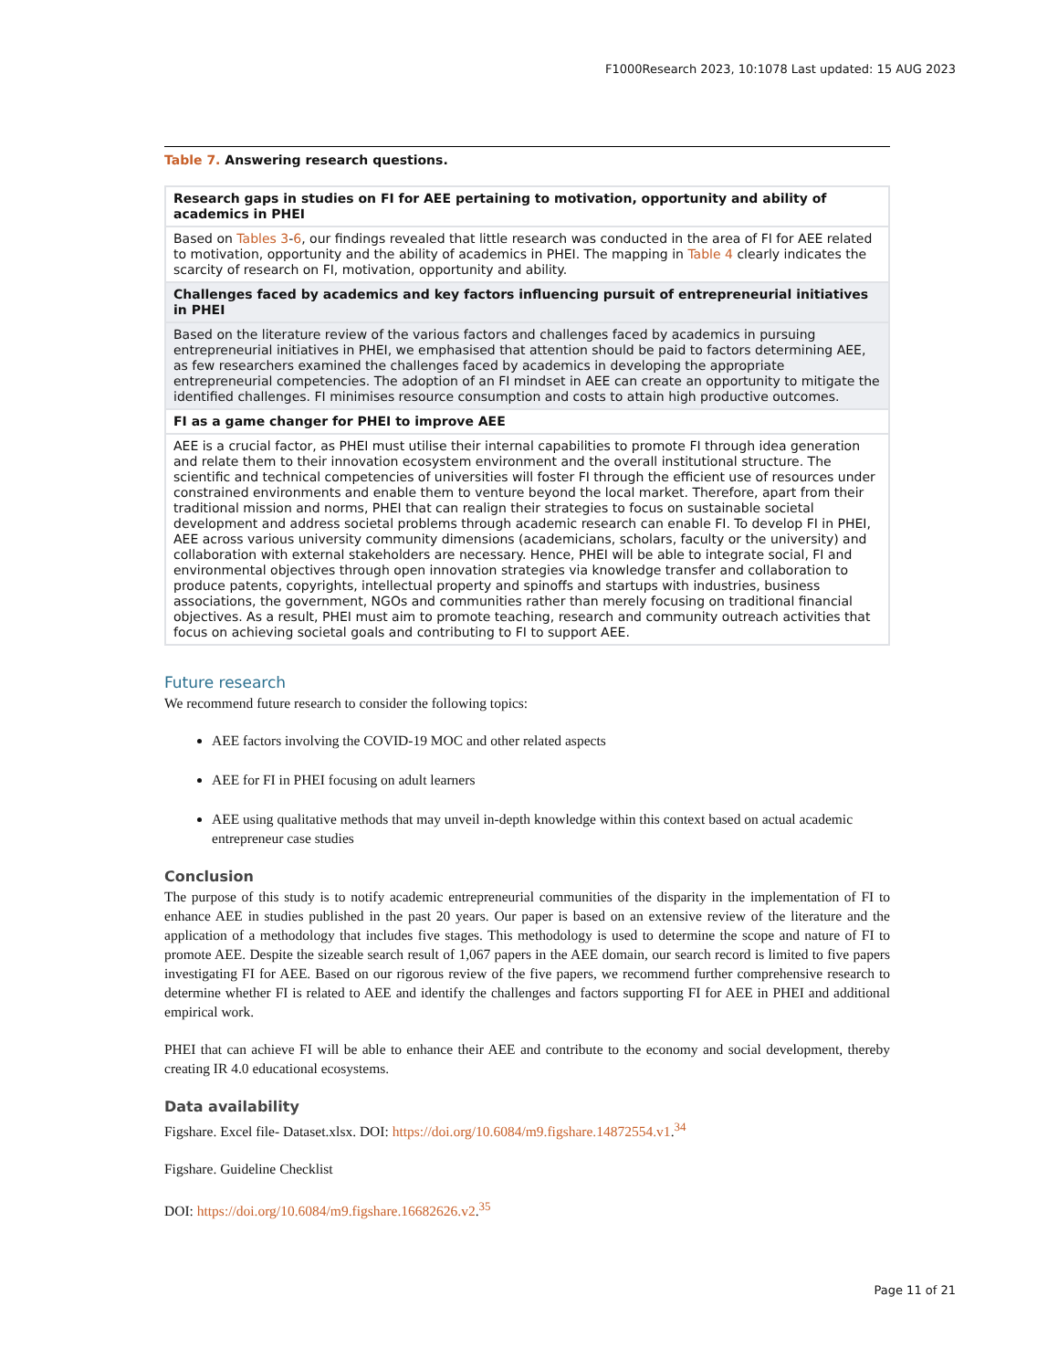F1000Research 2023, 10:1078 Last updated: 15 AUG 2023
Table 7. Answering research questions.
| Research gaps in studies on FI for AEE pertaining to motivation, opportunity and ability of academics in PHEI |
| --- |
| Based on Tables 3 - 6 , our findings revealed that little research was conducted in the area of FI for AEE related to motivation, opportunity and the ability of academics in PHEI. The mapping in Table 4 clearly indicates the scarcity of research on FI, motivation, opportunity and ability. |
| Challenges faced by academics and key factors influencing pursuit of entrepreneurial initiatives in PHEI |
| Based on the literature review of the various factors and challenges faced by academics in pursuing entrepreneurial initiatives in PHEI, we emphasised that attention should be paid to factors determining AEE, as few researchers examined the challenges faced by academics in developing the appropriate entrepreneurial competencies. The adoption of an FI mindset in AEE can create an opportunity to mitigate the identified challenges. FI minimises resource consumption and costs to attain high productive outcomes. |
| FI as a game changer for PHEI to improve AEE |
| AEE is a crucial factor, as PHEI must utilise their internal capabilities to promote FI through idea generation and relate them to their innovation ecosystem environment and the overall institutional structure. The scientific and technical competencies of universities will foster FI through the efficient use of resources under constrained environments and enable them to venture beyond the local market. Therefore, apart from their traditional mission and norms, PHEI that can realign their strategies to focus on sustainable societal development and address societal problems through academic research can enable FI. To develop FI in PHEI, AEE across various university community dimensions (academicians, scholars, faculty or the university) and collaboration with external stakeholders are necessary. Hence, PHEI will be able to integrate social, FI and environmental objectives through open innovation strategies via knowledge transfer and collaboration to produce patents, copyrights, intellectual property and spinoffs and startups with industries, business associations, the government, NGOs and communities rather than merely focusing on traditional financial objectives. As a result, PHEI must aim to promote teaching, research and community outreach activities that focus on achieving societal goals and contributing to FI to support AEE. |
Future research
We recommend future research to consider the following topics:
AEE factors involving the COVID-19 MOC and other related aspects
AEE for FI in PHEI focusing on adult learners
AEE using qualitative methods that may unveil in-depth knowledge within this context based on actual academic entrepreneur case studies
Conclusion
The purpose of this study is to notify academic entrepreneurial communities of the disparity in the implementation of FI to enhance AEE in studies published in the past 20 years. Our paper is based on an extensive review of the literature and the application of a methodology that includes five stages. This methodology is used to determine the scope and nature of FI to promote AEE. Despite the sizeable search result of 1,067 papers in the AEE domain, our search record is limited to five papers investigating FI for AEE. Based on our rigorous review of the five papers, we recommend further comprehensive research to determine whether FI is related to AEE and identify the challenges and factors supporting FI for AEE in PHEI and additional empirical work.
PHEI that can achieve FI will be able to enhance their AEE and contribute to the economy and social development, thereby creating IR 4.0 educational ecosystems.
Data availability
Figshare. Excel file- Dataset.xlsx. DOI: https://doi.org/10.6084/m9.figshare.14872554.v1.<sup>34</sup>
Figshare. Guideline Checklist
DOI: https://doi.org/10.6084/m9.figshare.16682626.v2.<sup>35</sup>
Page 11 of 21